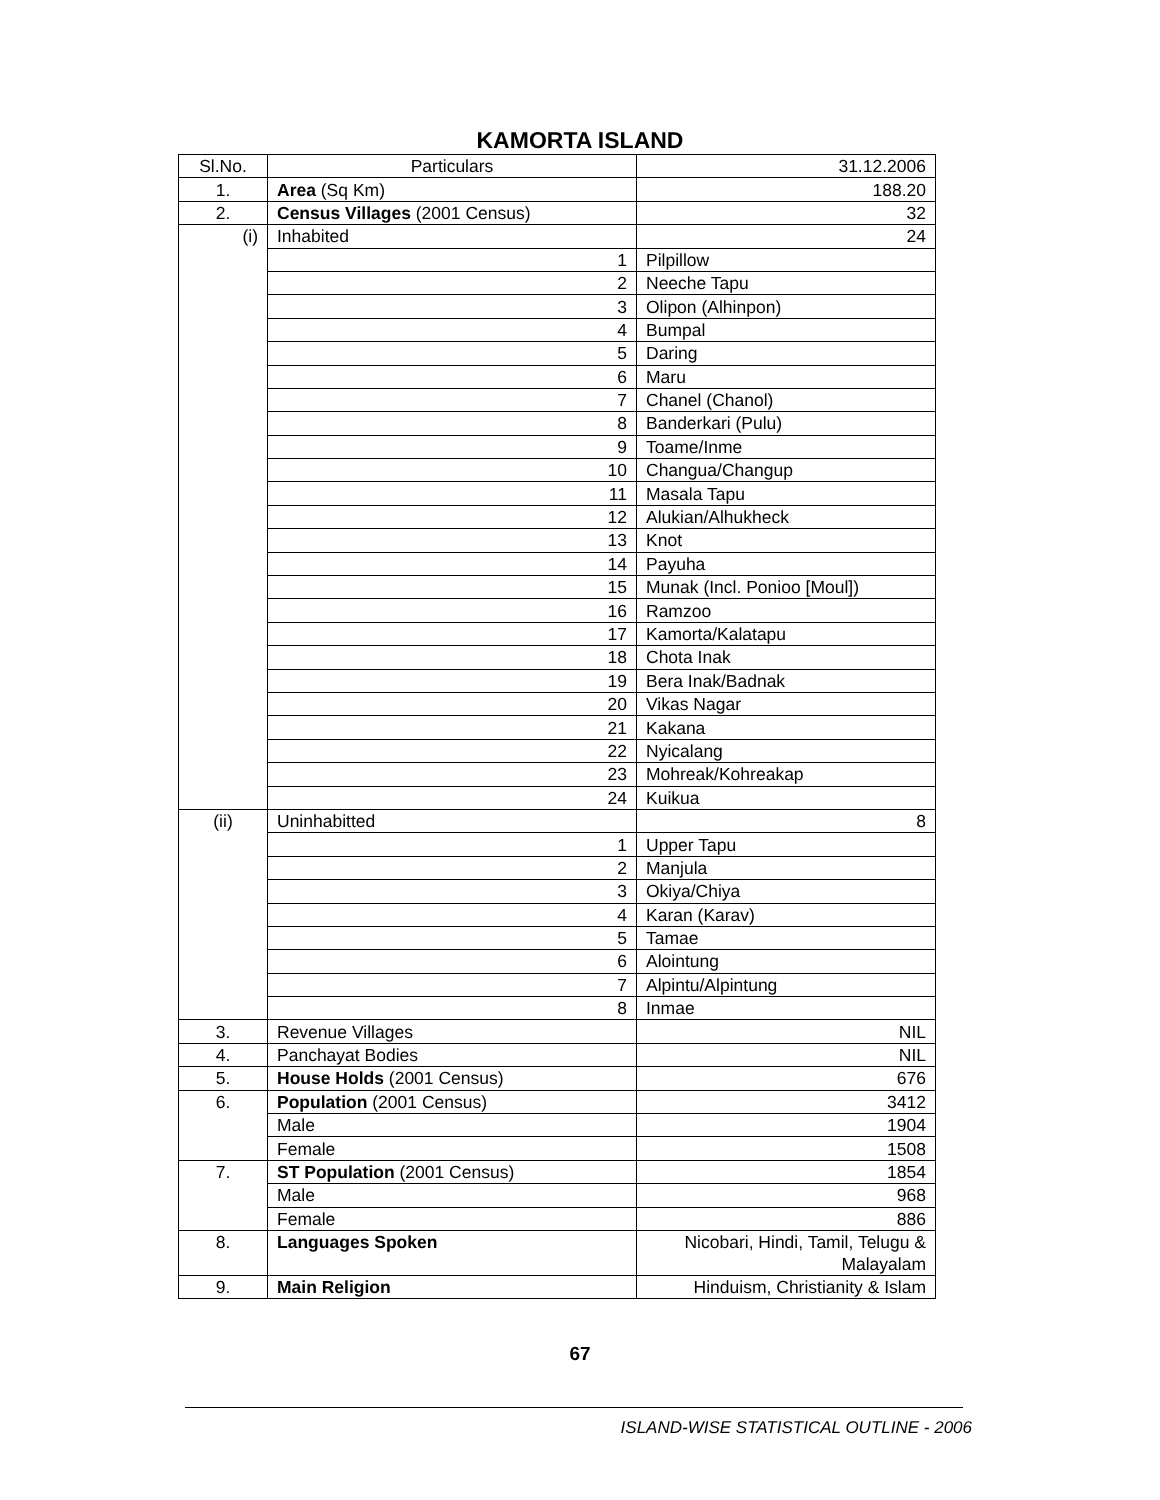KAMORTA ISLAND
| Sl.No. | Particulars | 31.12.2006 |
| --- | --- | --- |
| 1. | Area (Sq Km) | 188.20 |
| 2. | Census Villages (2001 Census) | 32 |
| (i) | Inhabited | 24 |
| | 1 | Pilpillow |
| | 2 | Neeche Tapu |
| | 3 | Olipon (Alhinpon) |
| | 4 | Bumpal |
| | 5 | Daring |
| | 6 | Maru |
| | 7 | Chanel (Chanol) |
| | 8 | Banderkari (Pulu) |
| | 9 | Toame/Inme |
| | 10 | Changua/Changup |
| | 11 | Masala Tapu |
| | 12 | Alukian/Alhukheck |
| | 13 | Knot |
| | 14 | Payuha |
| | 15 | Munak (Incl. Ponioo [Moul]) |
| | 16 | Ramzoo |
| | 17 | Kamorta/Kalatapu |
| | 18 | Chota Inak |
| | 19 | Bera Inak/Badnak |
| | 20 | Vikas Nagar |
| | 21 | Kakana |
| | 22 | Nyicalang |
| | 23 | Mohreak/Kohreakap |
| | 24 | Kuikua |
| (ii) | Uninhabitted | 8 |
| | 1 | Upper Tapu |
| | 2 | Manjula |
| | 3 | Okiya/Chiya |
| | 4 | Karan (Karav) |
| | 5 | Tamae |
| | 6 | Alointung |
| | 7 | Alpintu/Alpintung |
| | 8 | Inmae |
| 3. | Revenue Villages | NIL |
| 4. | Panchayat Bodies | NIL |
| 5. | House Holds (2001 Census) | 676 |
| 6. | Population (2001 Census) | 3412 |
| | Male | 1904 |
| | Female | 1508 |
| 7. | ST Population (2001 Census) | 1854 |
| | Male | 968 |
| | Female | 886 |
| 8. | Languages Spoken | Nicobari, Hindi, Tamil, Telugu & Malayalam |
| 9. | Main Religion | Hinduism, Christianity & Islam |
67
ISLAND-WISE STATISTICAL OUTLINE - 2006